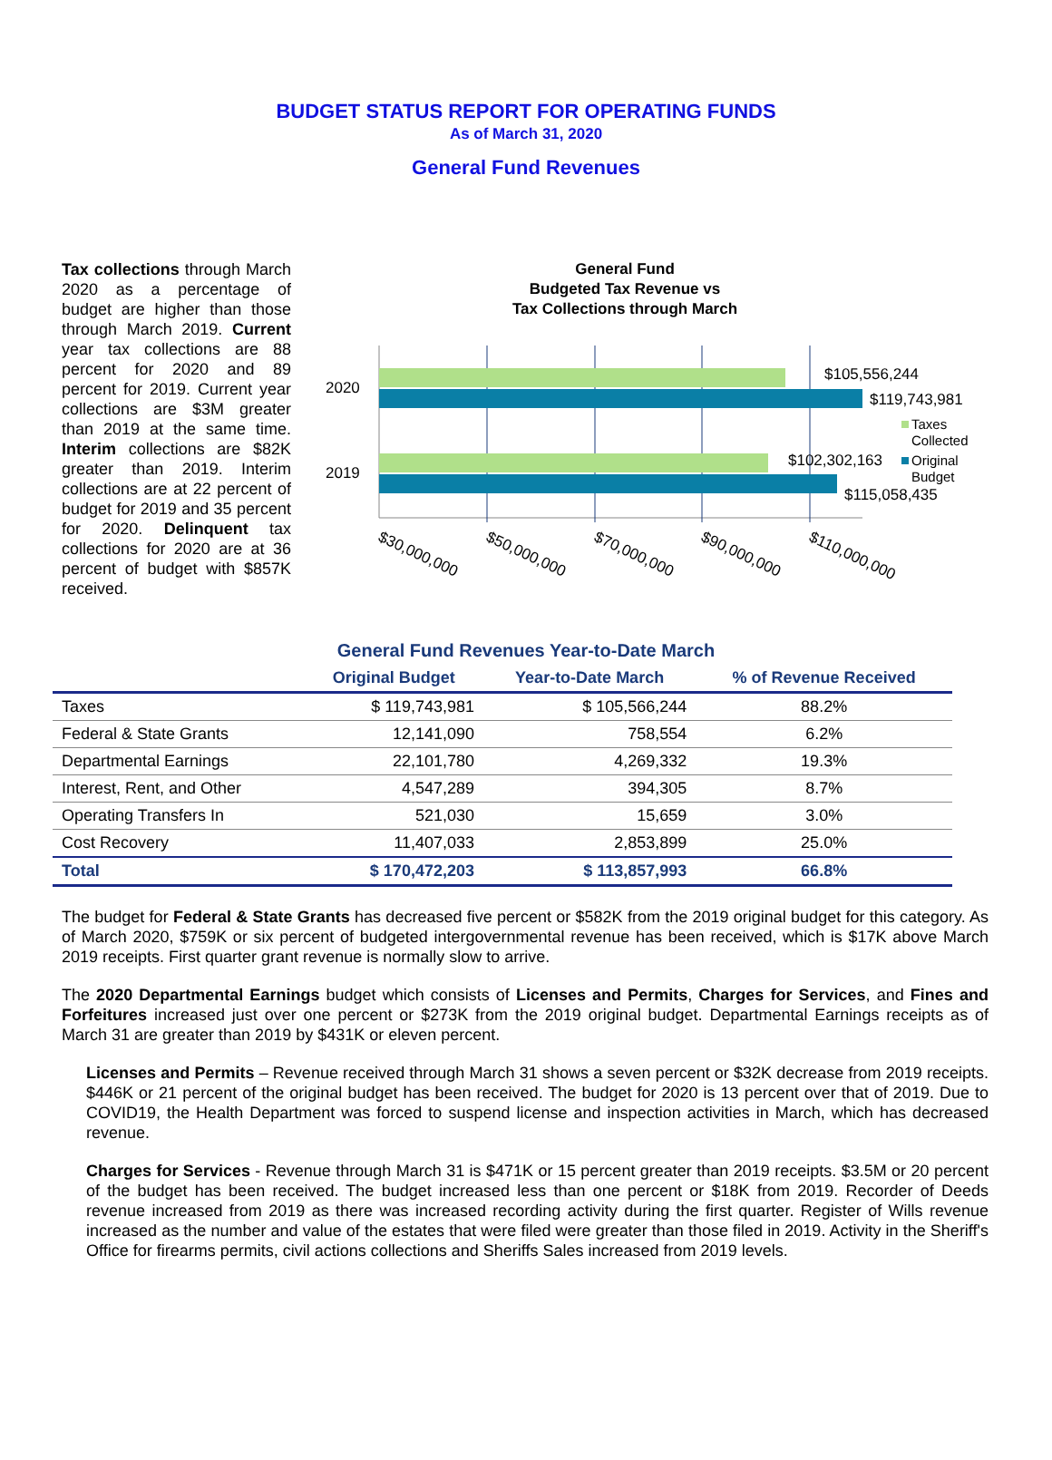BUDGET STATUS REPORT FOR OPERATING FUNDS
As of March 31, 2020
General Fund Revenues
Tax collections through March 2020 as a percentage of budget are higher than those through March 2019. Current year tax collections are 88 percent for 2020 and 89 percent for 2019. Current year collections are $3M greater than 2019 at the same time. Interim collections are $82K greater than 2019. Interim collections are at 22 percent of budget for 2019 and 35 percent for 2020. Delinquent tax collections for 2020 are at 36 percent of budget with $857K received.
General Fund
Budgeted Tax Revenue vs
Tax Collections through March
2020
2019
$105,556,244
$119,743,981
$102,302,163
$115,058,435
Taxes
Collected
Original
Budget
$30,000,000
$50,000,000
$70,000,000
$90,000,000
$110,000,000
General Fund Revenues Year-to-Date March
| | Original Budget | Year-to-Date March | % of Revenue Received |
| --- | --- | --- | --- |
| Taxes | $ 119,743,981 | $ 105,566,244 | 88.2% |
| Federal & State Grants | 12,141,090 | 758,554 | 6.2% |
| Departmental Earnings | 22,101,780 | 4,269,332 | 19.3% |
| Interest, Rent, and Other | 4,547,289 | 394,305 | 8.7% |
| Operating Transfers In | 521,030 | 15,659 | 3.0% |
| Cost Recovery | 11,407,033 | 2,853,899 | 25.0% |
| Total | $ 170,472,203 | $ 113,857,993 | 66.8% |
The budget for Federal & State Grants has decreased five percent or $582K from the 2019 original budget for this category. As of March 2020, $759K or six percent of budgeted intergovernmental revenue has been received, which is $17K above March 2019 receipts. First quarter grant revenue is normally slow to arrive.
The 2020 Departmental Earnings budget which consists of Licenses and Permits, Charges for Services, and Fines and Forfeitures increased just over one percent or $273K from the 2019 original budget. Departmental Earnings receipts as of March 31 are greater than 2019 by $431K or eleven percent.
Licenses and Permits – Revenue received through March 31 shows a seven percent or $32K decrease from 2019 receipts. $446K or 21 percent of the original budget has been received. The budget for 2020 is 13 percent over that of 2019. Due to COVID19, the Health Department was forced to suspend license and inspection activities in March, which has decreased revenue.
Charges for Services - Revenue through March 31 is $471K or 15 percent greater than 2019 receipts. $3.5M or 20 percent of the budget has been received. The budget increased less than one percent or $18K from 2019. Recorder of Deeds revenue increased from 2019 as there was increased recording activity during the first quarter. Register of Wills revenue increased as the number and value of the estates that were filed were greater than those filed in 2019. Activity in the Sheriff's Office for firearms permits, civil actions collections and Sheriffs Sales increased from 2019 levels.